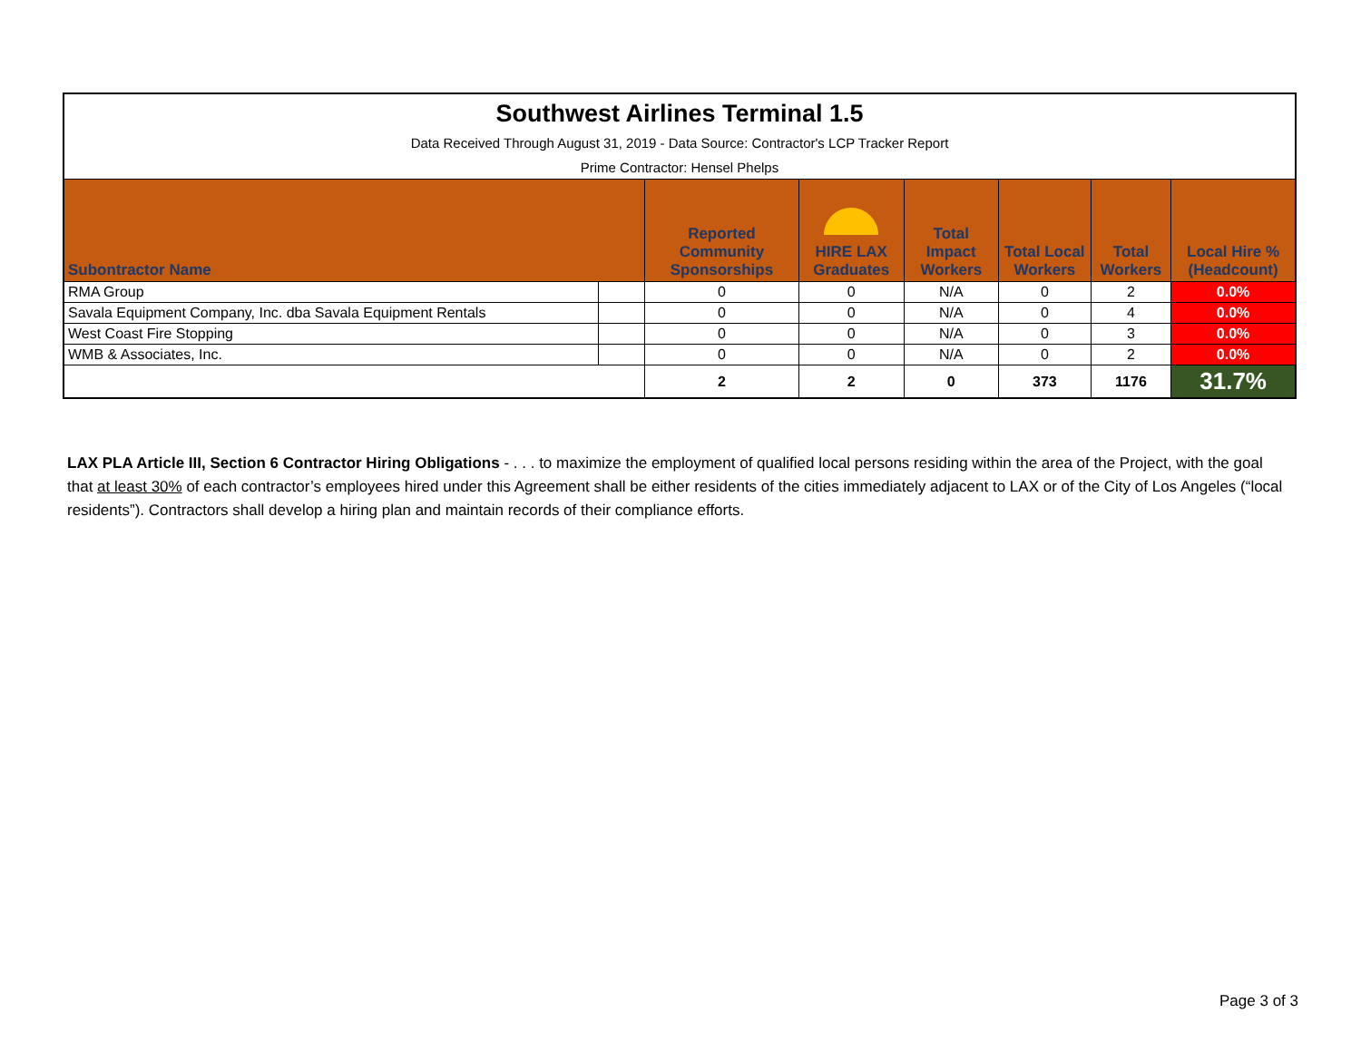| Southwest Airlines Terminal 1.5 | | | | | | | |
| Data Received Through August 31, 2019 - Data Source: Contractor's LCP Tracker Report | | | | | | | |
| Prime Contractor: Hensel Phelps | | | | | | | |
| Subontractor Name | | Reported Community Sponsorships | HIRE LAX Graduates | Total Impact Workers | Total Local Workers | Total Workers | Local Hire % (Headcount) |
| RMA Group | | 0 | 0 | N/A | 0 | 2 | 0.0% |
| Savala Equipment Company, Inc. dba Savala Equipment Rentals | | 0 | 0 | N/A | 0 | 4 | 0.0% |
| West Coast Fire Stopping | | 0 | 0 | N/A | 0 | 3 | 0.0% |
| WMB & Associates, Inc. | | 0 | 0 | N/A | 0 | 2 | 0.0% |
| | | 2 | 2 | 0 | 373 | 1176 | 31.7% |
LAX PLA Article III, Section 6 Contractor Hiring Obligations - . . . to maximize the employment of qualified local persons residing within the area of the Project, with the goal that at least 30% of each contractor’s employees hired under this Agreement shall be either residents of the cities immediately adjacent to LAX or of the City of Los Angeles (“local residents”). Contractors shall develop a hiring plan and maintain records of their compliance efforts.
Page 3 of 3